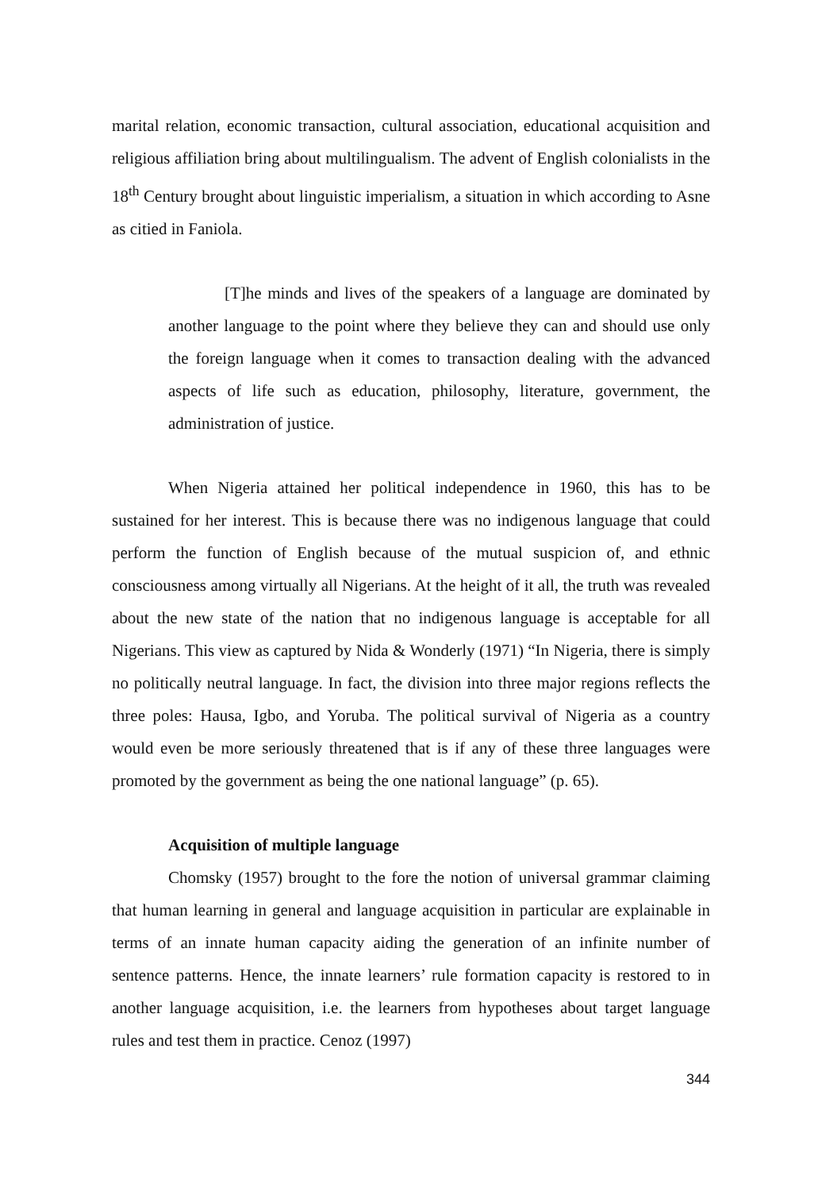marital relation, economic transaction, cultural association, educational acquisition and religious affiliation bring about multilingualism. The advent of English colonialists in the 18<sup>th</sup> Century brought about linguistic imperialism, a situation in which according to Asne as citied in Faniola.
[T]he minds and lives of the speakers of a language are dominated by another language to the point where they believe they can and should use only the foreign language when it comes to transaction dealing with the advanced aspects of life such as education, philosophy, literature, government, the administration of justice.
When Nigeria attained her political independence in 1960, this has to be sustained for her interest. This is because there was no indigenous language that could perform the function of English because of the mutual suspicion of, and ethnic consciousness among virtually all Nigerians. At the height of it all, the truth was revealed about the new state of the nation that no indigenous language is acceptable for all Nigerians. This view as captured by Nida & Wonderly (1971) “In Nigeria, there is simply no politically neutral language. In fact, the division into three major regions reflects the three poles: Hausa, Igbo, and Yoruba. The political survival of Nigeria as a country would even be more seriously threatened that is if any of these three languages were promoted by the government as being the one national language” (p. 65).
Acquisition of multiple language
Chomsky (1957) brought to the fore the notion of universal grammar claiming that human learning in general and language acquisition in particular are explainable in terms of an innate human capacity aiding the generation of an infinite number of sentence patterns. Hence, the innate learners’ rule formation capacity is restored to in another language acquisition, i.e. the learners from hypotheses about target language rules and test them in practice. Cenoz (1997)
344